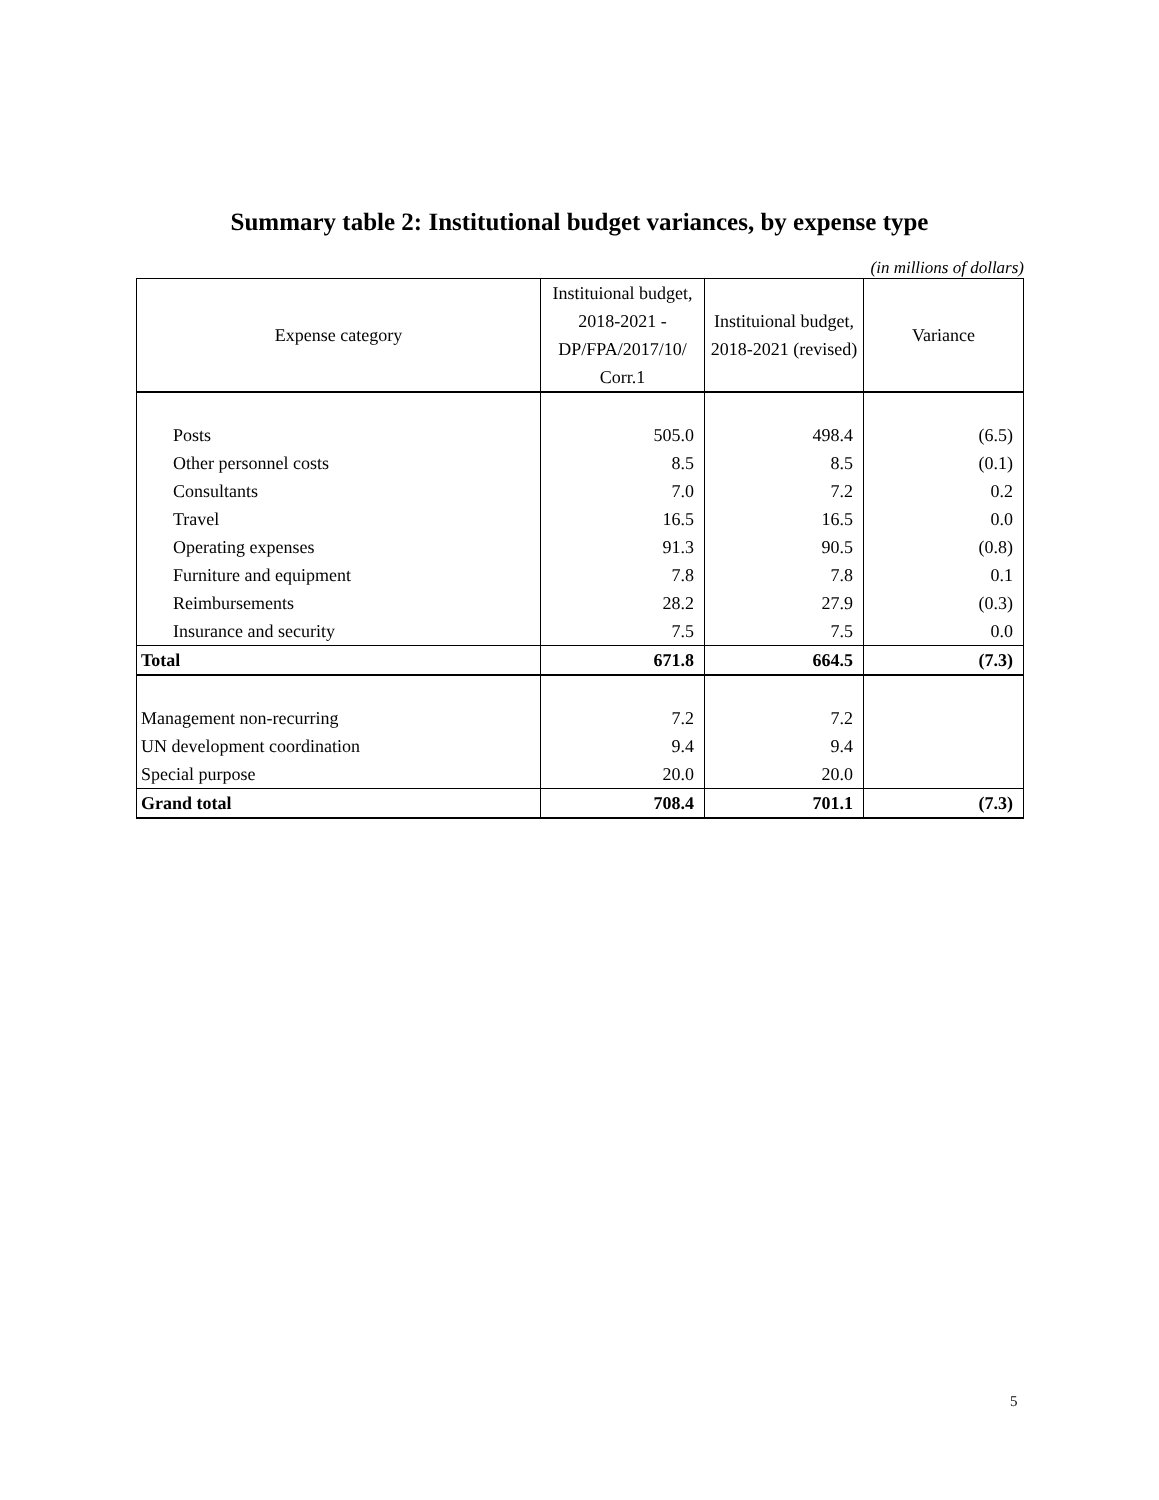Summary table 2: Institutional budget variances, by expense type
(in millions of dollars)
| Expense category | Instituional budget, 2018-2021 - DP/FPA/2017/10/ Corr.1 | Instituional budget, 2018-2021 (revised) | Variance |
| --- | --- | --- | --- |
| Posts | 505.0 | 498.4 | (6.5) |
| Other personnel costs | 8.5 | 8.5 | (0.1) |
| Consultants | 7.0 | 7.2 | 0.2 |
| Travel | 16.5 | 16.5 | 0.0 |
| Operating expenses | 91.3 | 90.5 | (0.8) |
| Furniture and equipment | 7.8 | 7.8 | 0.1 |
| Reimbursements | 28.2 | 27.9 | (0.3) |
| Insurance and security | 7.5 | 7.5 | 0.0 |
| Total | 671.8 | 664.5 | (7.3) |
| Management non-recurring | 7.2 | 7.2 | |
| UN development coordination | 9.4 | 9.4 | |
| Special purpose | 20.0 | 20.0 | |
| Grand total | 708.4 | 701.1 | (7.3) |
5